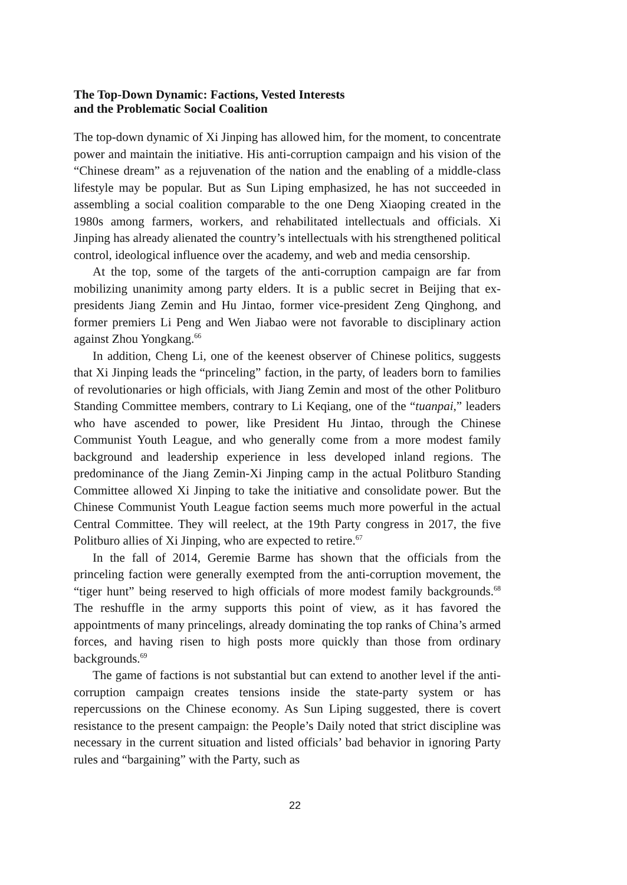The Top-Down Dynamic: Factions, Vested Interests
and the Problematic Social Coalition
The top-down dynamic of Xi Jinping has allowed him, for the moment, to concentrate power and maintain the initiative. His anti-corruption campaign and his vision of the “Chinese dream” as a rejuvenation of the nation and the enabling of a middle-class lifestyle may be popular. But as Sun Liping emphasized, he has not succeeded in assembling a social coalition comparable to the one Deng Xiaoping created in the 1980s among farmers, workers, and rehabilitated intellectuals and officials. Xi Jinping has already alienated the country’s intellectuals with his strengthened political control, ideological influence over the academy, and web and media censorship.
At the top, some of the targets of the anti-corruption campaign are far from mobilizing unanimity among party elders. It is a public secret in Beijing that ex-presidents Jiang Zemin and Hu Jintao, former vice-president Zeng Qinghong, and former premiers Li Peng and Wen Jiabao were not favorable to disciplinary action against Zhou Yongkang.<sup>66</sup>
In addition, Cheng Li, one of the keenest observer of Chinese politics, suggests that Xi Jinping leads the “princeling” faction, in the party, of leaders born to families of revolutionaries or high officials, with Jiang Zemin and most of the other Politburo Standing Committee members, contrary to Li Keqiang, one of the “tuanpai,” leaders who have ascended to power, like President Hu Jintao, through the Chinese Communist Youth League, and who generally come from a more modest family background and leadership experience in less developed inland regions. The predominance of the Jiang Zemin-Xi Jinping camp in the actual Politburo Standing Committee allowed Xi Jinping to take the initiative and consolidate power. But the Chinese Communist Youth League faction seems much more powerful in the actual Central Committee. They will reelect, at the 19th Party congress in 2017, the five Politburo allies of Xi Jinping, who are expected to retire.<sup>67</sup>
In the fall of 2014, Geremie Barme has shown that the officials from the princeling faction were generally exempted from the anti-corruption movement, the “tiger hunt” being reserved to high officials of more modest family backgrounds.<sup>68</sup> The reshuffle in the army supports this point of view, as it has favored the appointments of many princelings, already dominating the top ranks of China’s armed forces, and having risen to high posts more quickly than those from ordinary backgrounds.<sup>69</sup>
The game of factions is not substantial but can extend to another level if the anti-corruption campaign creates tensions inside the state-party system or has repercussions on the Chinese economy. As Sun Liping suggested, there is covert resistance to the present campaign: the People’s Daily noted that strict discipline was necessary in the current situation and listed officials’ bad behavior in ignoring Party rules and “bargaining” with the Party, such as
22